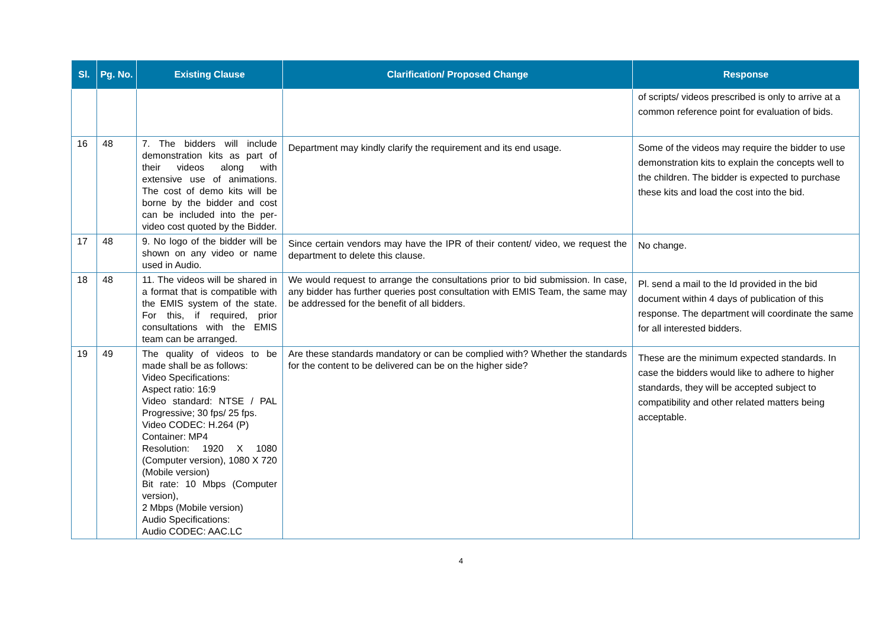| Sl. | Pg. No. | Existing Clause | Clarification/ Proposed Change | Response |
| --- | --- | --- | --- | --- |
| | | | | of scripts/ videos prescribed is only to arrive at a common reference point for evaluation of bids. |
| 16 | 48 | 7. The bidders will include demonstration kits as part of their videos along with extensive use of animations. The cost of demo kits will be borne by the bidder and cost can be included into the per-video cost quoted by the Bidder. | Department may kindly clarify the requirement and its end usage. | Some of the videos may require the bidder to use demonstration kits to explain the concepts well to the children. The bidder is expected to purchase these kits and load the cost into the bid. |
| 17 | 48 | 9. No logo of the bidder will be shown on any video or name used in Audio. | Since certain vendors may have the IPR of their content/ video, we request the department to delete this clause. | No change. |
| 18 | 48 | 11. The videos will be shared in a format that is compatible with the EMIS system of the state. For this, if required, prior consultations with the EMIS team can be arranged. | We would request to arrange the consultations prior to bid submission. In case, any bidder has further queries post consultation with EMIS Team, the same may be addressed for the benefit of all bidders. | Pl. send a mail to the Id provided in the bid document within 4 days of publication of this response. The department will coordinate the same for all interested bidders. |
| 19 | 49 | The quality of videos to be made shall be as follows: Video Specifications: Aspect ratio: 16:9 Video standard: NTSE / PAL Progressive; 30 fps/ 25 fps. Video CODEC: H.264 (P) Container: MP4 Resolution: 1920 X 1080 (Computer version), 1080 X 720 (Mobile version) Bit rate: 10 Mbps (Computer version), 2 Mbps (Mobile version) Audio Specifications: Audio CODEC: AAC.LC | Are these standards mandatory or can be complied with? Whether the standards for the content to be delivered can be on the higher side? | These are the minimum expected standards. In case the bidders would like to adhere to higher standards, they will be accepted subject to compatibility and other related matters being acceptable. |
4